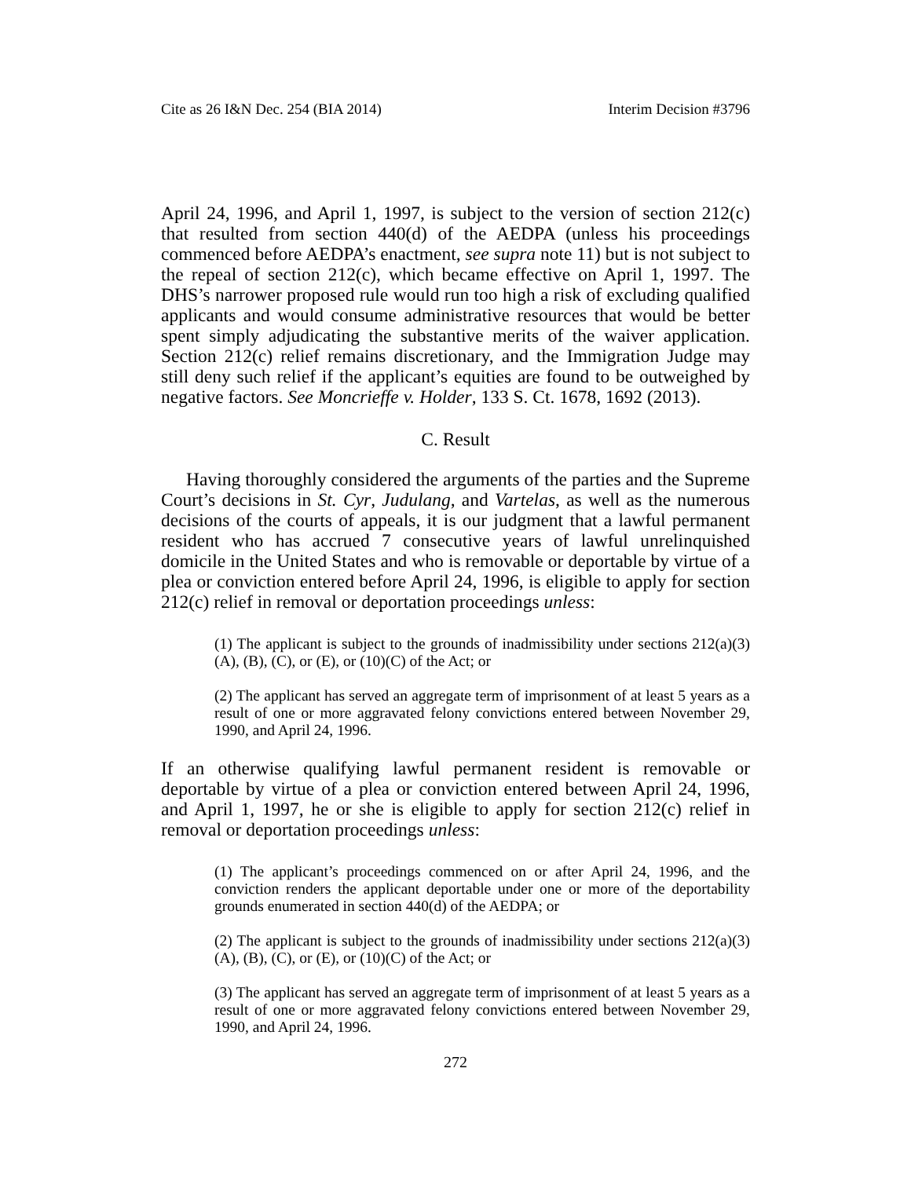Cite as 26 I&N Dec. 254 (BIA 2014) Interim Decision #3796
April 24, 1996, and April 1, 1997, is subject to the version of section 212(c) that resulted from section 440(d) of the AEDPA (unless his proceedings commenced before AEDPA’s enactment, see supra note 11) but is not subject to the repeal of section 212(c), which became effective on April 1, 1997. The DHS’s narrower proposed rule would run too high a risk of excluding qualified applicants and would consume administrative resources that would be better spent simply adjudicating the substantive merits of the waiver application. Section 212(c) relief remains discretionary, and the Immigration Judge may still deny such relief if the applicant’s equities are found to be outweighed by negative factors. See Moncrieffe v. Holder, 133 S. Ct. 1678, 1692 (2013).
C. Result
Having thoroughly considered the arguments of the parties and the Supreme Court’s decisions in St. Cyr, Judulang, and Vartelas, as well as the numerous decisions of the courts of appeals, it is our judgment that a lawful permanent resident who has accrued 7 consecutive years of lawful unrelinquished domicile in the United States and who is removable or deportable by virtue of a plea or conviction entered before April 24, 1996, is eligible to apply for section 212(c) relief in removal or deportation proceedings unless:
(1) The applicant is subject to the grounds of inadmissibility under sections 212(a)(3)(A), (B), (C), or (E), or (10)(C) of the Act; or
(2) The applicant has served an aggregate term of imprisonment of at least 5 years as a result of one or more aggravated felony convictions entered between November 29, 1990, and April 24, 1996.
If an otherwise qualifying lawful permanent resident is removable or deportable by virtue of a plea or conviction entered between April 24, 1996, and April 1, 1997, he or she is eligible to apply for section 212(c) relief in removal or deportation proceedings unless:
(1) The applicant’s proceedings commenced on or after April 24, 1996, and the conviction renders the applicant deportable under one or more of the deportability grounds enumerated in section 440(d) of the AEDPA; or
(2) The applicant is subject to the grounds of inadmissibility under sections 212(a)(3)(A), (B), (C), or (E), or (10)(C) of the Act; or
(3) The applicant has served an aggregate term of imprisonment of at least 5 years as a result of one or more aggravated felony convictions entered between November 29, 1990, and April 24, 1996.
272